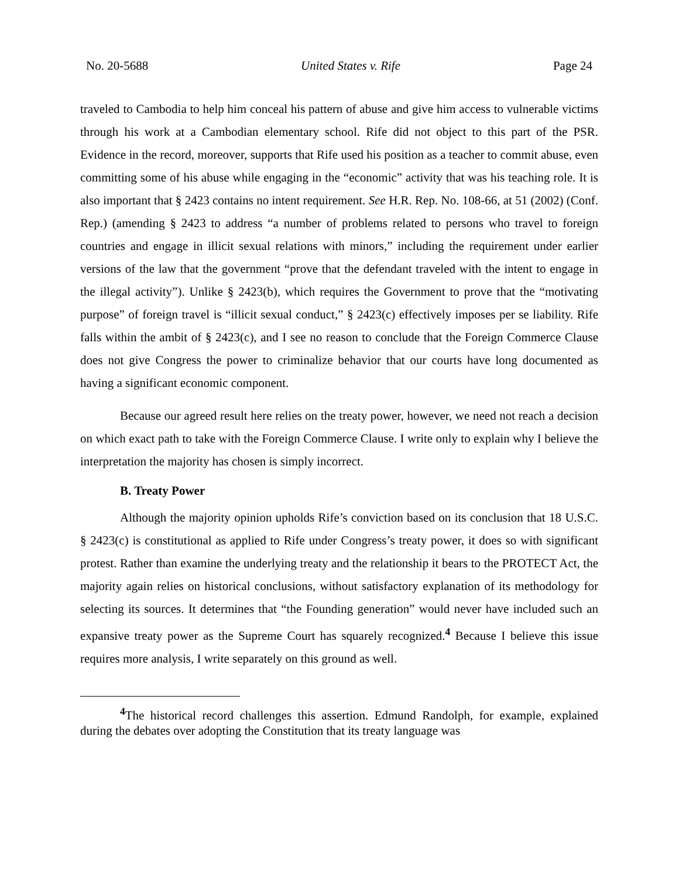No. 20-5688 United States v. Rife Page 24
traveled to Cambodia to help him conceal his pattern of abuse and give him access to vulnerable victims through his work at a Cambodian elementary school. Rife did not object to this part of the PSR. Evidence in the record, moreover, supports that Rife used his position as a teacher to commit abuse, even committing some of his abuse while engaging in the “economic” activity that was his teaching role. It is also important that § 2423 contains no intent requirement. See H.R. Rep. No. 108-66, at 51 (2002) (Conf. Rep.) (amending § 2423 to address “a number of problems related to persons who travel to foreign countries and engage in illicit sexual relations with minors,” including the requirement under earlier versions of the law that the government “prove that the defendant traveled with the intent to engage in the illegal activity”). Unlike § 2423(b), which requires the Government to prove that the “motivating purpose” of foreign travel is “illicit sexual conduct,” § 2423(c) effectively imposes per se liability. Rife falls within the ambit of § 2423(c), and I see no reason to conclude that the Foreign Commerce Clause does not give Congress the power to criminalize behavior that our courts have long documented as having a significant economic component.
Because our agreed result here relies on the treaty power, however, we need not reach a decision on which exact path to take with the Foreign Commerce Clause. I write only to explain why I believe the interpretation the majority has chosen is simply incorrect.
B. Treaty Power
Although the majority opinion upholds Rife’s conviction based on its conclusion that 18 U.S.C. § 2423(c) is constitutional as applied to Rife under Congress’s treaty power, it does so with significant protest. Rather than examine the underlying treaty and the relationship it bears to the PROTECT Act, the majority again relies on historical conclusions, without satisfactory explanation of its methodology for selecting its sources. It determines that “the Founding generation” would never have included such an expansive treaty power as the Supreme Court has squarely recognized.<sup>4</sup> Because I believe this issue requires more analysis, I write separately on this ground as well.
<sup>4</sup> The historical record challenges this assertion. Edmund Randolph, for example, explained during the debates over adopting the Constitution that its treaty language was